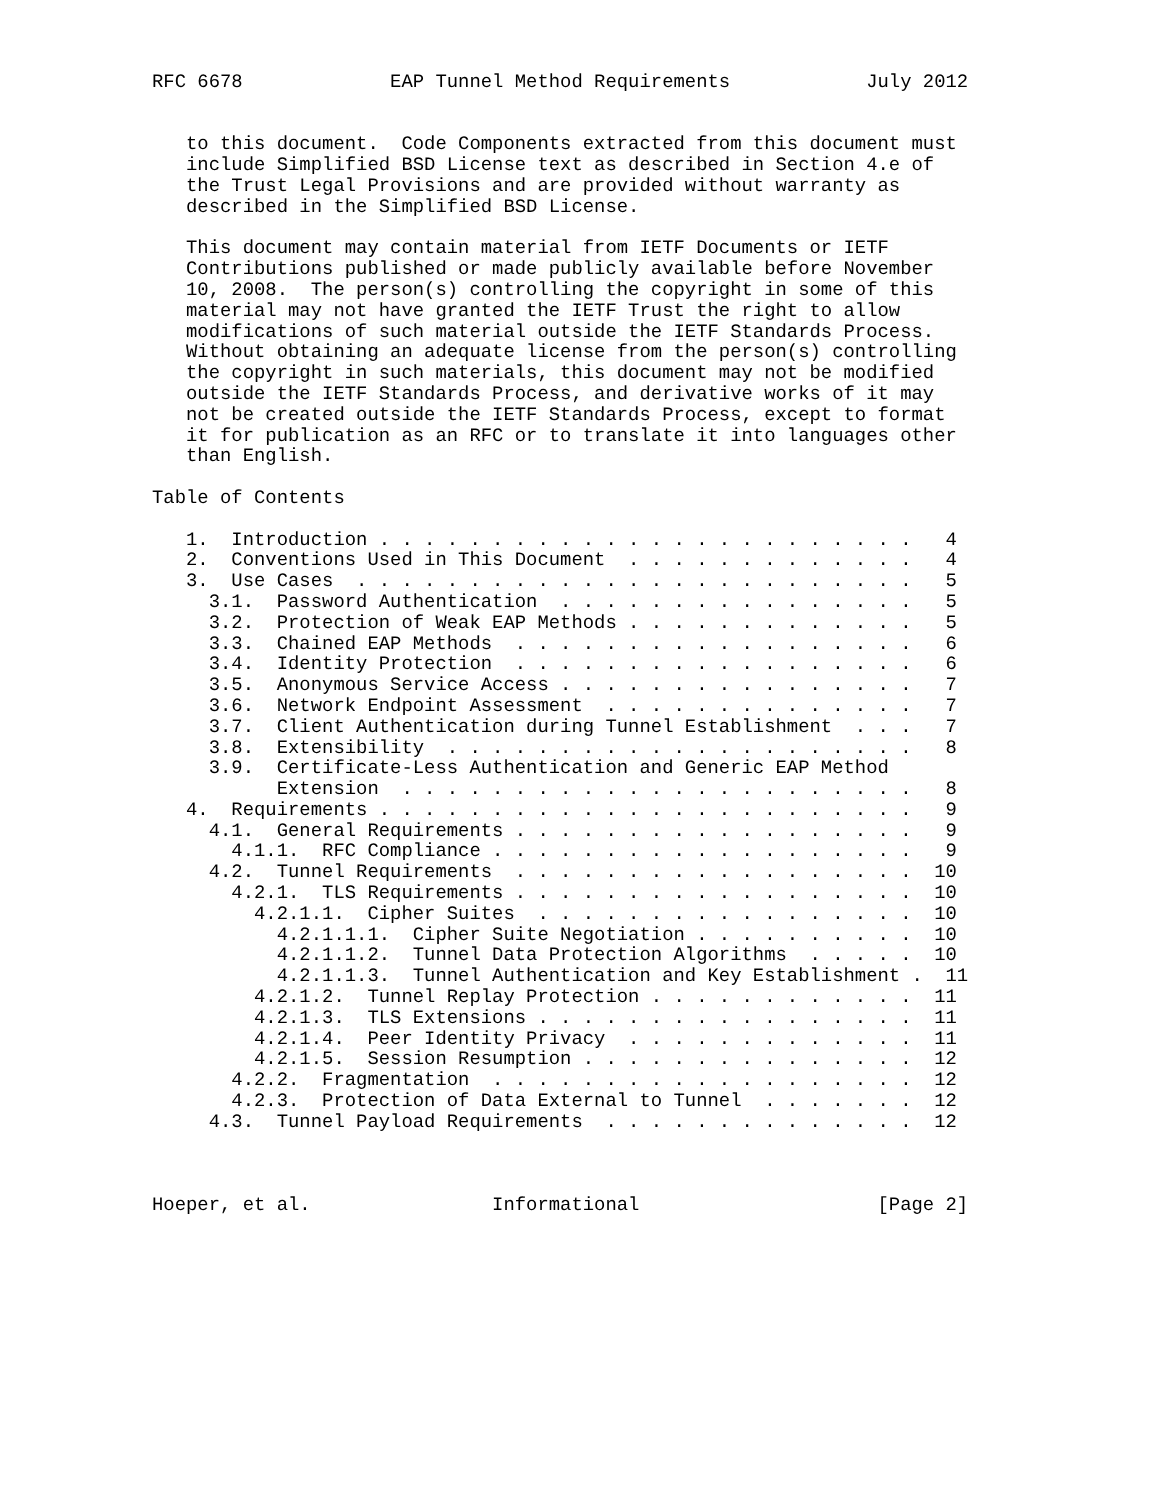RFC 6678             EAP Tunnel Method Requirements            July 2012


   to this document.  Code Components extracted from this document must
   include Simplified BSD License text as described in Section 4.e of
   the Trust Legal Provisions and are provided without warranty as
   described in the Simplified BSD License.

   This document may contain material from IETF Documents or IETF
   Contributions published or made publicly available before November
   10, 2008.  The person(s) controlling the copyright in some of this
   material may not have granted the IETF Trust the right to allow
   modifications of such material outside the IETF Standards Process.
   Without obtaining an adequate license from the person(s) controlling
   the copyright in such materials, this document may not be modified
   outside the IETF Standards Process, and derivative works of it may
   not be created outside the IETF Standards Process, except to format
   it for publication as an RFC or to translate it into languages other
   than English.

Table of Contents

   1.  Introduction . . . . . . . . . . . . . . . . . . . . . . . .   4
   2.  Conventions Used in This Document  . . . . . . . . . . . . .   4
   3.  Use Cases  . . . . . . . . . . . . . . . . . . . . . . . . .   5
     3.1.  Password Authentication  . . . . . . . . . . . . . . . .   5
     3.2.  Protection of Weak EAP Methods . . . . . . . . . . . . .   5
     3.3.  Chained EAP Methods  . . . . . . . . . . . . . . . . . .   6
     3.4.  Identity Protection  . . . . . . . . . . . . . . . . . .   6
     3.5.  Anonymous Service Access . . . . . . . . . . . . . . . .   7
     3.6.  Network Endpoint Assessment  . . . . . . . . . . . . . .   7
     3.7.  Client Authentication during Tunnel Establishment  . . .   7
     3.8.  Extensibility  . . . . . . . . . . . . . . . . . . . . .   8
     3.9.  Certificate-Less Authentication and Generic EAP Method
           Extension  . . . . . . . . . . . . . . . . . . . . . . .   8
   4.  Requirements . . . . . . . . . . . . . . . . . . . . . . . .   9
     4.1.  General Requirements . . . . . . . . . . . . . . . . . .   9
       4.1.1.  RFC Compliance . . . . . . . . . . . . . . . . . . .   9
     4.2.  Tunnel Requirements  . . . . . . . . . . . . . . . . . .  10
       4.2.1.  TLS Requirements . . . . . . . . . . . . . . . . . .  10
         4.2.1.1.  Cipher Suites  . . . . . . . . . . . . . . . . .  10
           4.2.1.1.1.  Cipher Suite Negotiation . . . . . . . . . .  10
           4.2.1.1.2.  Tunnel Data Protection Algorithms  . . . . .  10
           4.2.1.1.3.  Tunnel Authentication and Key Establishment .  11
         4.2.1.2.  Tunnel Replay Protection . . . . . . . . . . . .  11
         4.2.1.3.  TLS Extensions . . . . . . . . . . . . . . . . .  11
         4.2.1.4.  Peer Identity Privacy  . . . . . . . . . . . . .  11
         4.2.1.5.  Session Resumption . . . . . . . . . . . . . . .  12
       4.2.2.  Fragmentation  . . . . . . . . . . . . . . . . . . .  12
       4.2.3.  Protection of Data External to Tunnel  . . . . . . .  12
     4.3.  Tunnel Payload Requirements  . . . . . . . . . . . . . .  12



Hoeper, et al.                Informational                     [Page 2]